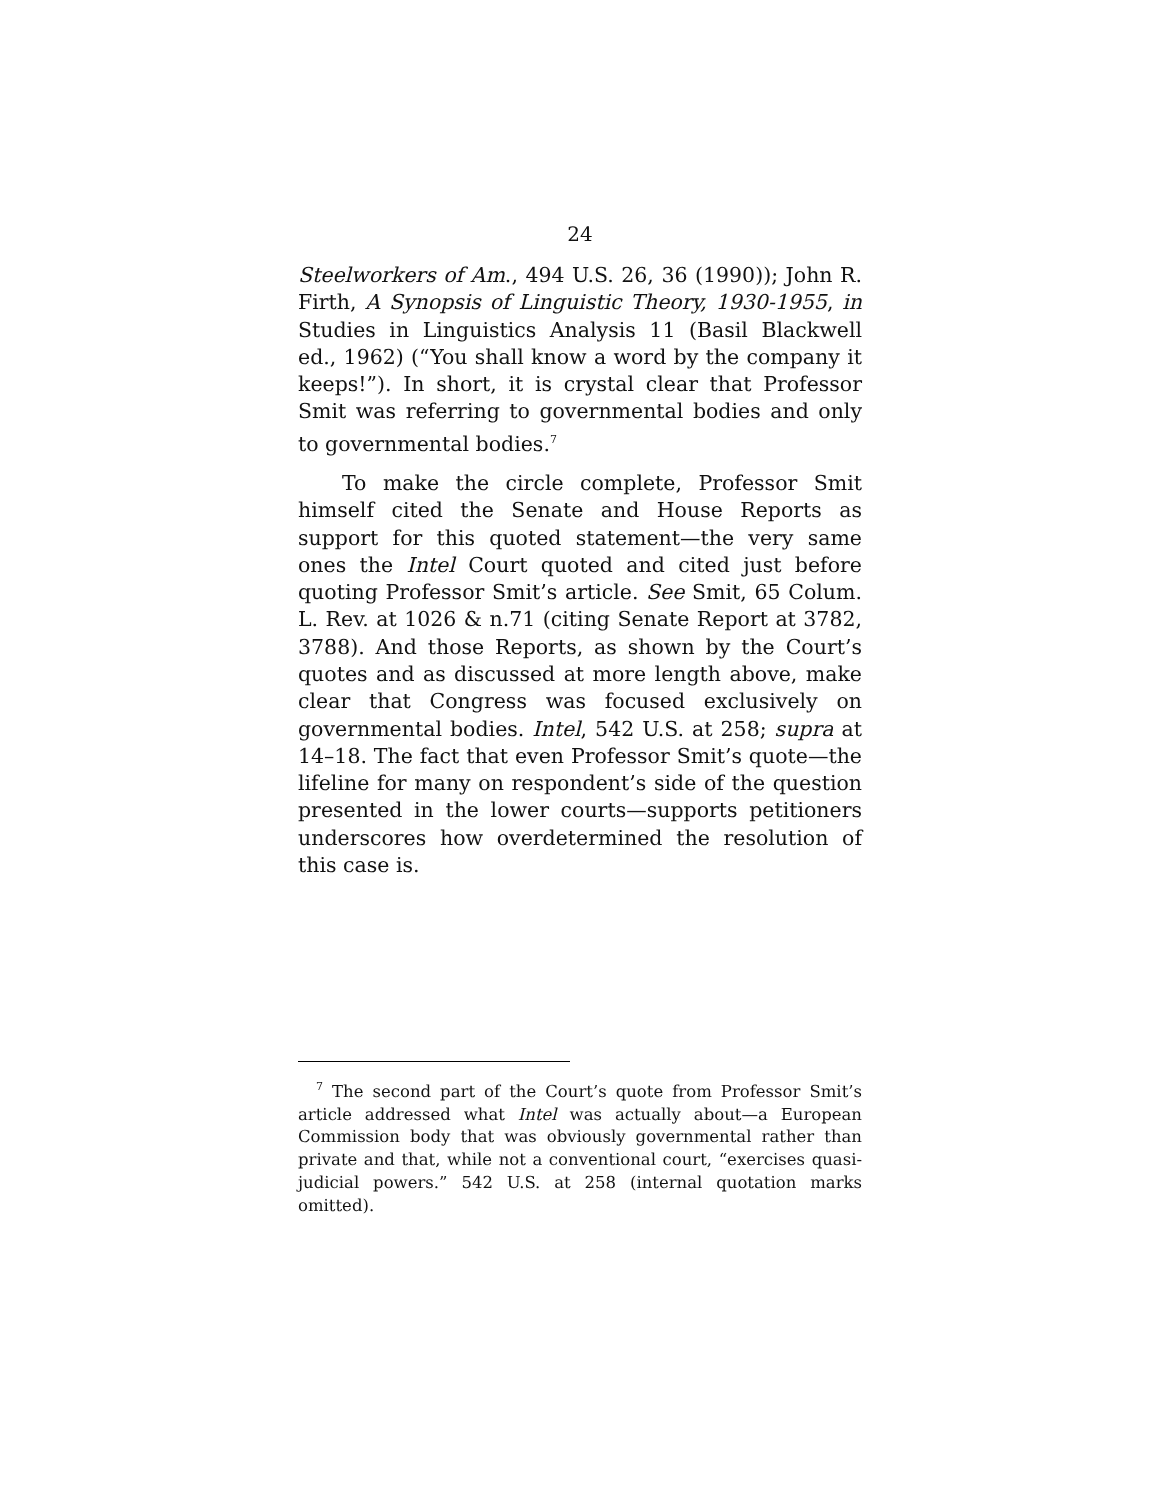24
Steelworkers of Am., 494 U.S. 26, 36 (1990)); John R. Firth, A Synopsis of Linguistic Theory, 1930-1955, in Studies in Linguistics Analysis 11 (Basil Blackwell ed., 1962) (“You shall know a word by the company it keeps!”). In short, it is crystal clear that Professor Smit was referring to governmental bodies and only to governmental bodies.<sup>7</sup>
To make the circle complete, Professor Smit himself cited the Senate and House Reports as support for this quoted statement—the very same ones the Intel Court quoted and cited just before quoting Professor Smit’s article. See Smit, 65 Colum. L. Rev. at 1026 & n.71 (citing Senate Report at 3782, 3788). And those Reports, as shown by the Court’s quotes and as discussed at more length above, make clear that Congress was focused exclusively on governmental bodies. Intel, 542 U.S. at 258; supra at 14–18. The fact that even Professor Smit’s quote—the lifeline for many on respondent’s side of the question presented in the lower courts—supports petitioners underscores how overdetermined the resolution of this case is.
<sup>7</sup> The second part of the Court’s quote from Professor Smit’s article addressed what Intel was actually about—a European Commission body that was obviously governmental rather than private and that, while not a conventional court, “exercises quasi-judicial powers.” 542 U.S. at 258 (internal quotation marks omitted).